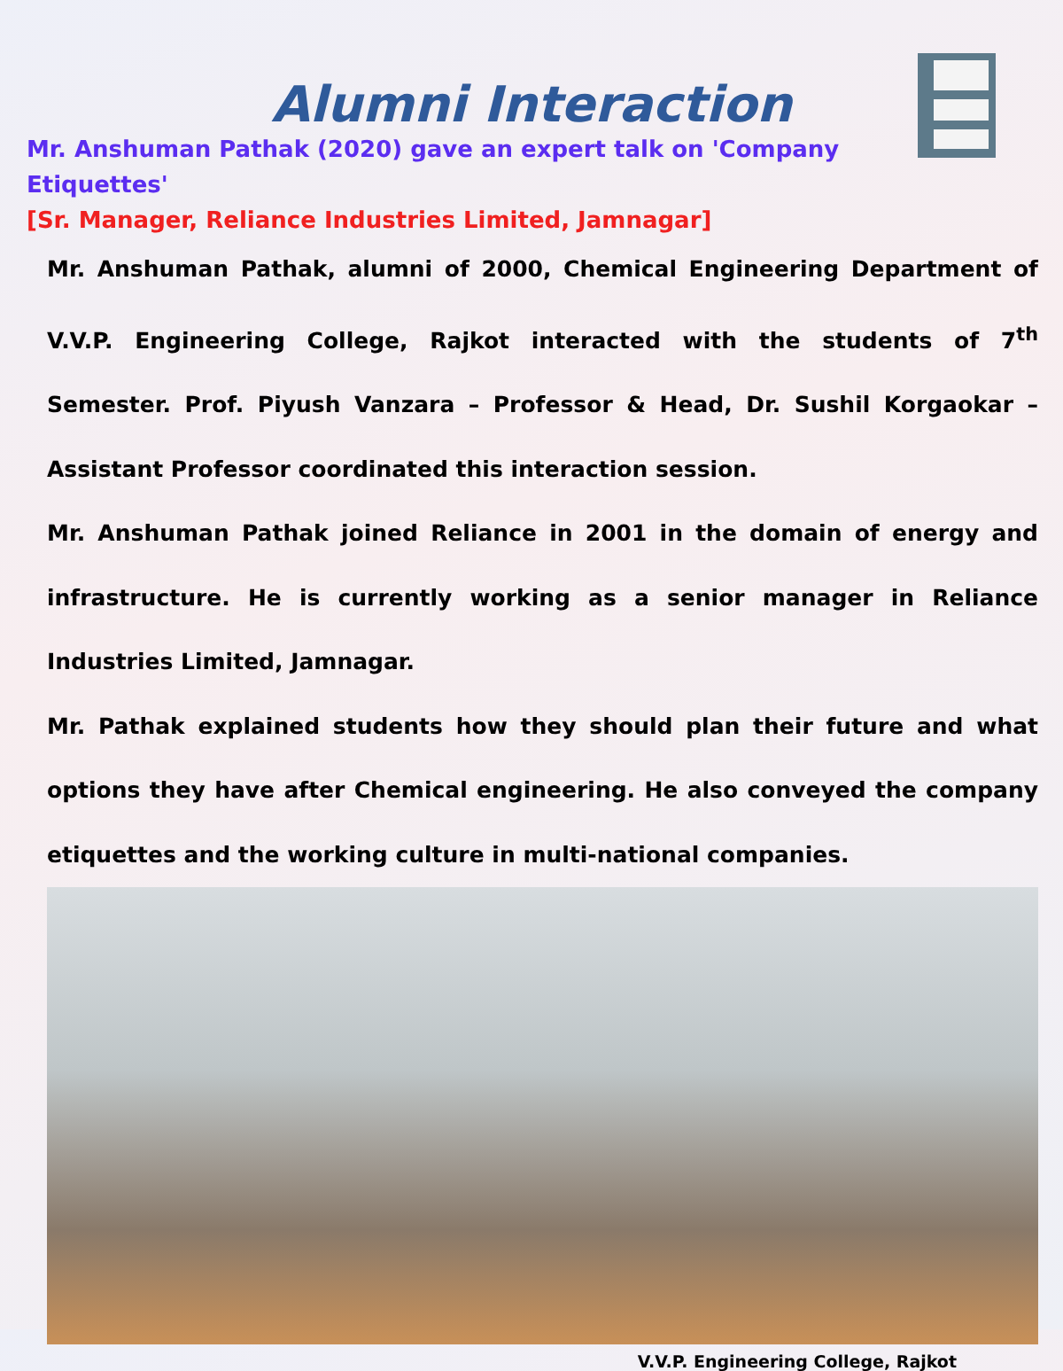Alumni Interaction
Mr. Anshuman Pathak (2020) gave an expert talk on 'Company Etiquettes'
[Sr. Manager, Reliance Industries Limited, Jamnagar]
Mr. Anshuman Pathak, alumni of 2000, Chemical Engineering Department of V.V.P. Engineering College, Rajkot interacted with the students of 7<sup>th</sup> Semester. Prof. Piyush Vanzara – Professor & Head, Dr. Sushil Korgaokar – Assistant Professor coordinated this interaction session.
Mr. Anshuman Pathak joined Reliance in 2001 in the domain of energy and infrastructure. He is currently working as a senior manager in Reliance Industries Limited, Jamnagar.
Mr. Pathak explained students how they should plan their future and what options they have after Chemical engineering. He also conveyed the company etiquettes and the working culture in multi-national companies.
V.V.P. Engineering College, Rajkot